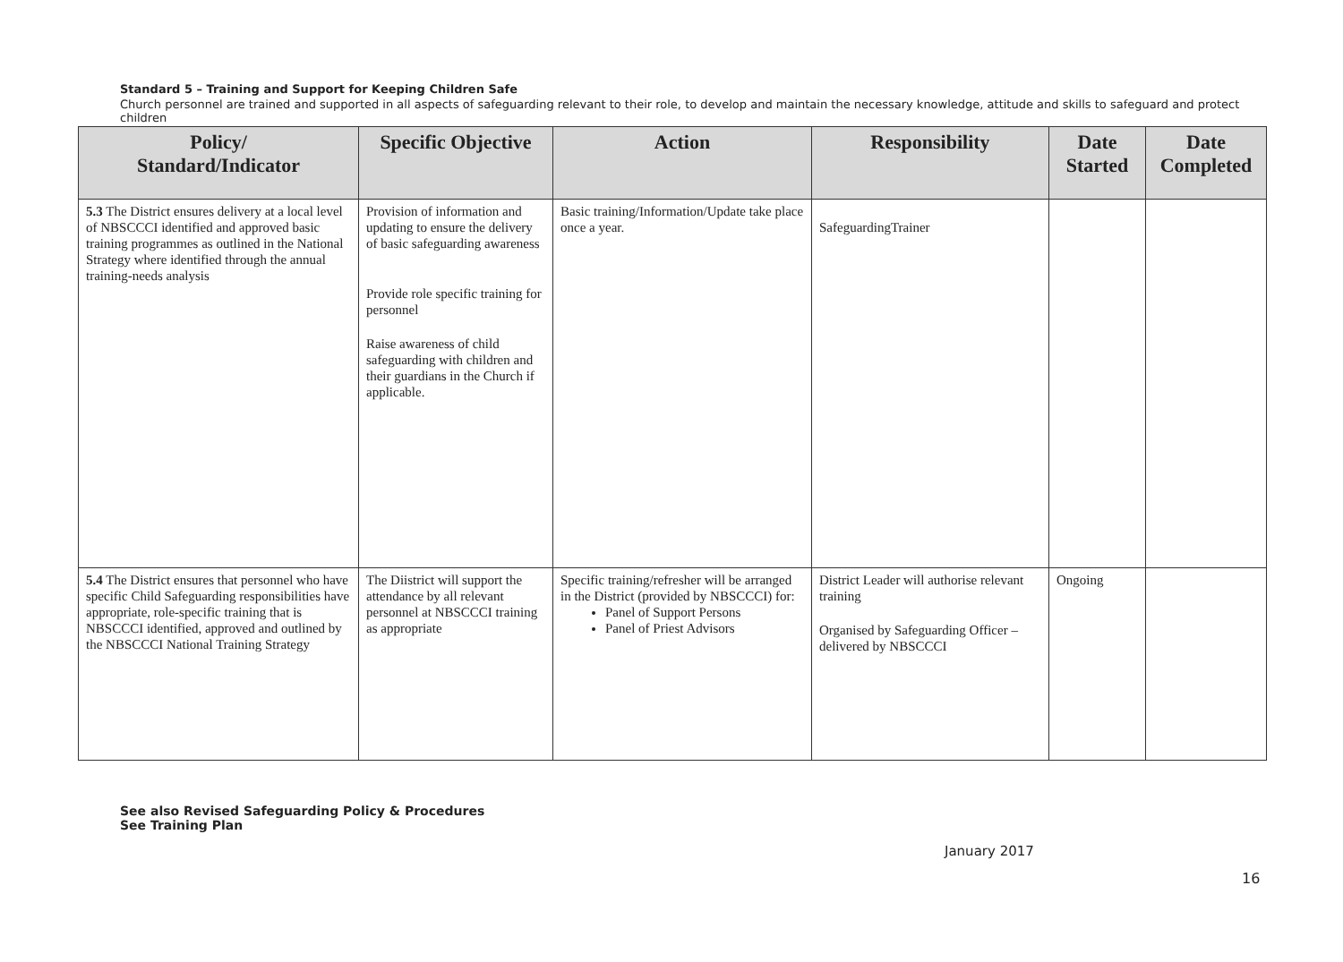Standard 5 – Training and Support for Keeping Children Safe
Church personnel are trained and supported in all aspects of safeguarding relevant to their role, to develop and maintain the necessary knowledge, attitude and skills to safeguard and protect children
| Policy/ Standard/Indicator | Specific Objective | Action | Responsibility | Date Started | Date Completed |
| --- | --- | --- | --- | --- | --- |
| 5.3 The District ensures delivery at a local level of NBSCCCI identified and approved basic training programmes as outlined in the National Strategy where identified through the annual training-needs analysis | Provision of information and updating to ensure the delivery of basic safeguarding awareness Provide role specific training for personnel Raise awareness of child safeguarding with children and their guardians in the Church if applicable. | Basic training/Information/Update take place once a year. | SafeguardingTrainer | | |
| 5.4 The District ensures that personnel who have specific Child Safeguarding responsibilities have appropriate, role-specific training that is NBSCCCI identified, approved and outlined by the NBSCCCI National Training Strategy | The Diistrict will support the attendance by all relevant personnel at NBSCCCI training as appropriate | Specific training/refresher will be arranged in the District (provided by NBSCCCI) for: Panel of Support Persons Panel of Priest Advisors | District Leader will authorise relevant training Organised by Safeguarding Officer – delivered by NBSCCCI | Ongoing | |
See also Revised Safeguarding Policy & Procedures
See Training Plan
January 2017
16